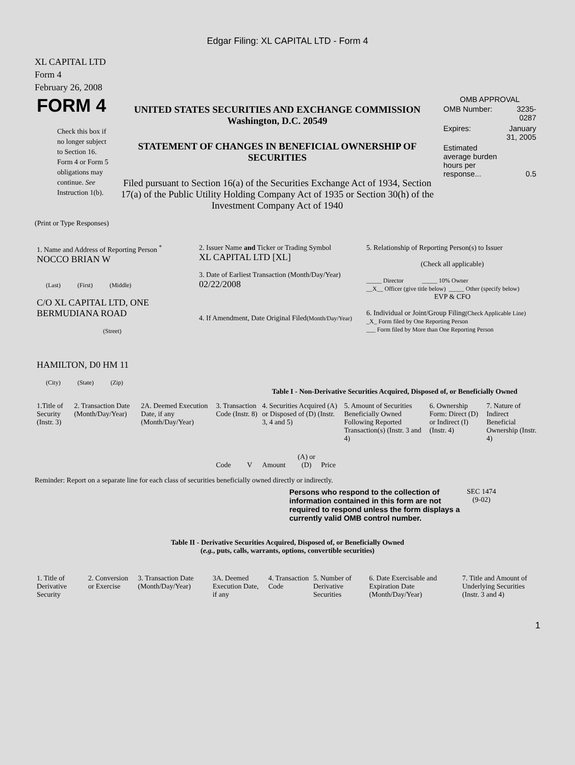Edgar Filing: XL CAPITAL LTD - Form 4
XL CAPITAL LTD
Form 4
February 26, 2008
| FORM 4 Check this box if no longer subject to Section 16. Form 4 or Form 5 obligations may continue. See Instruction 1(b). | UNITED STATES SECURITIES AND EXCHANGE COMMISSION Washington, D.C. 20549 STATEMENT OF CHANGES IN BENEFICIAL OWNERSHIP OF SECURITIES Filed pursuant to Section 16(a) of the Securities Exchange Act of 1934, Section 17(a) of the Public Utility Holding Company Act of 1935 or Section 30(h) of the Investment Company Act of 1940 | OMB APPROVAL / OMB Number: / 3235-0287 / / Expires: / January 31, 2005 / / Estimated average burden hours per response... / 0.5 / |
(Print or Type Responses)
| 1. Name and Address of Reporting Person <sup>*</sup> NOCCO BRIAN W (Last) (First) (Middle) C/O XL CAPITAL LTD, ONE BERMUDIANA ROAD (Street) HAMILTON, D0 HM 11 (City) (State) (Zip) | 2. Issuer Name and Ticker or Trading Symbol XL CAPITAL LTD [XL] 3. Date of Earliest Transaction (Month/Day/Year) 02/22/2008 4. If Amendment, Date Original Filed (Month/Day/Year) | 5. Relationship of Reporting Person(s) to Issuer (Check all applicable) _____ Director _____ 10% Owner __X__ Officer (give title below) _____ Other (specify below) EVP & CFO 6. Individual or Joint/Group Filing (Check Applicable Line) _X_ Form filed by One Reporting Person ___ Form filed by More than One Reporting Person |
Table I - Non-Derivative Securities Acquired, Disposed of, or Beneficially Owned
| 1.Title of Security (Instr. 3) | 2. Transaction Date (Month/Day/Year) | 2A. Deemed Execution Date, if any (Month/Day/Year) | 3. Transaction Code (Instr. 8) | | 4. Securities Acquired (A) or Disposed of (D) (Instr. 3, 4 and 5) | | | 5. Amount of Securities Beneficially Owned Following Reported Transaction(s) (Instr. 3 and 4) | 6. Ownership Form: Direct (D) or Indirect (I) (Instr. 4) | 7. Nature of Indirect Beneficial Ownership (Instr. 4) |
| --- | --- | --- | --- | --- | --- | --- | --- | --- | --- | --- |
| | | | Code | V | Amount | (A) or (D) | Price | | | |
Reminder: Report on a separate line for each class of securities beneficially owned directly or indirectly.
| Persons who respond to the collection of information contained in this form are not required to respond unless the form displays a currently valid OMB control number. | SEC 1474 (9-02) |
Table II - Derivative Securities Acquired, Disposed of, or Beneficially Owned
(e.g., puts, calls, warrants, options, convertible securities)
| 1. Title of Derivative Security | 2. Conversion or Exercise | 3. Transaction Date (Month/Day/Year) | 3A. Deemed Execution Date, if any | 4. Transaction Code | 5. Number of Derivative Securities | 6. Date Exercisable and Expiration Date (Month/Day/Year) | 7. Title and Amount of Underlying Securities (Instr. 3 and 4) |
| --- | --- | --- | --- | --- | --- | --- | --- |
1